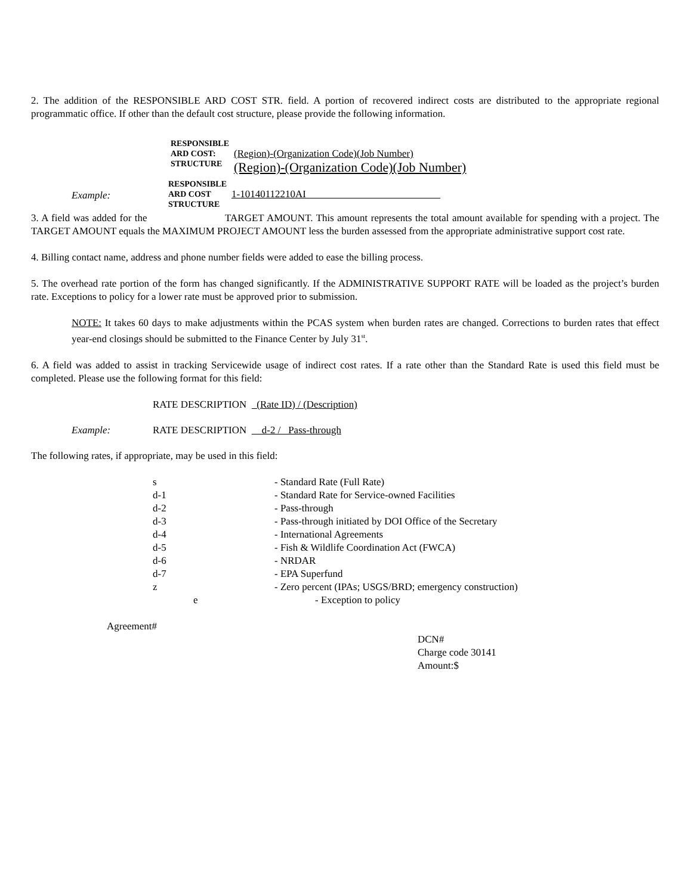2. The addition of the RESPONSIBLE ARD COST STR. field. A portion of recovered indirect costs are distributed to the appropriate regional programmatic office. If other than the default cost structure, please provide the following information.
RESPONSIBLE
ARD COST:
STRUCTURE
(Region)-(Organization Code)(Job Number)
(Region)-(Organization Code)(Job Number)
Example:
RESPONSIBLE
ARD COST
STRUCTURE
1-10140112210AI
3. A field was added for the TARGET AMOUNT. This amount represents the total amount available for spending with a project. The TARGET AMOUNT equals the MAXIMUM PROJECT AMOUNT less the burden assessed from the appropriate administrative support cost rate.
4. Billing contact name, address and phone number fields were added to ease the billing process.
5. The overhead rate portion of the form has changed significantly. If the ADMINISTRATIVE SUPPORT RATE will be loaded as the project’s burden rate. Exceptions to policy for a lower rate must be approved prior to submission.
NOTE: It takes 60 days to make adjustments within the PCAS system when burden rates are changed. Corrections to burden rates that effect year-end closings should be submitted to the Finance Center by July 31<sup>st</sup>.
6. A field was added to assist in tracking Servicewide usage of indirect cost rates. If a rate other than the Standard Rate is used this field must be completed. Please use the following format for this field:
RATE DESCRIPTION (Rate ID) / (Description)
Example: RATE DESCRIPTION d-2 / Pass-through
The following rates, if appropriate, may be used in this field:
| s | - Standard Rate (Full Rate) |
| d-1 | - Standard Rate for Service-owned Facilities |
| d-2 | - Pass-through |
| d-3 | - Pass-through initiated by DOI Office of the Secretary |
| d-4 | - International Agreements |
| d-5 | - Fish & Wildlife Coordination Act (FWCA) |
| d-6 | - NRDAR |
| d-7 | - EPA Superfund |
| z | - Zero percent (IPAs; USGS/BRD; emergency construction) |
| e | - Exception to policy |
Agreement#
DCN#
Charge code 30141
Amount:$